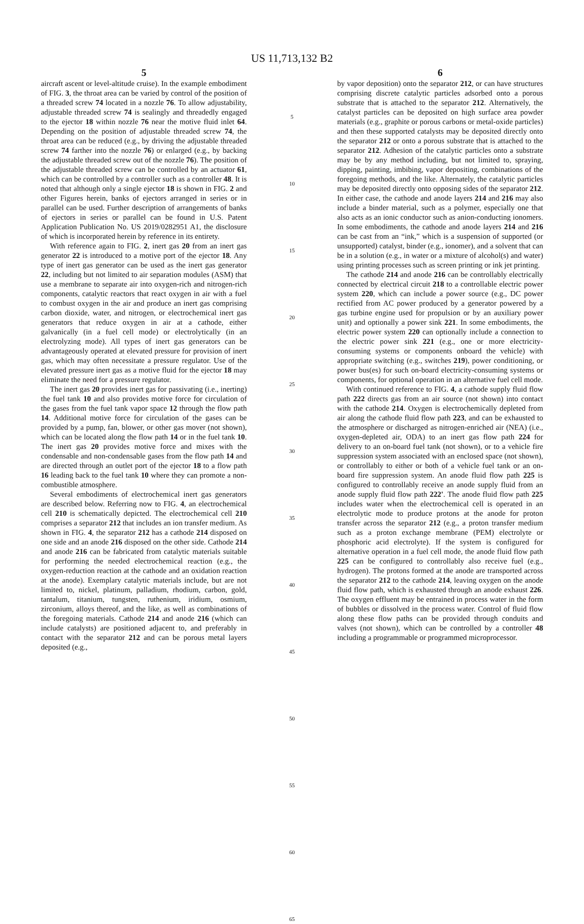US 11,713,132 B2
5
aircraft ascent or level-altitude cruise). In the example embodiment of FIG. 3, the throat area can be varied by control of the position of a threaded screw 74 located in a nozzle 76. To allow adjustability, adjustable threaded screw 74 is sealingly and threadedly engaged to the ejector 18 within nozzle 76 near the motive fluid inlet 64. Depending on the position of adjustable threaded screw 74, the throat area can be reduced (e.g., by driving the adjustable threaded screw 74 farther into the nozzle 76) or enlarged (e.g., by backing the adjustable threaded screw out of the nozzle 76). The position of the adjustable threaded screw can be controlled by an actuator 61, which can be controlled by a controller such as a controller 48. It is noted that although only a single ejector 18 is shown in FIG. 2 and other Figures herein, banks of ejectors arranged in series or in parallel can be used. Further description of arrangements of banks of ejectors in series or parallel can be found in U.S. Patent Application Publication No. US 2019/0282951 A1, the disclosure of which is incorporated herein by reference in its entirety.
With reference again to FIG. 2, inert gas 20 from an inert gas generator 22 is introduced to a motive port of the ejector 18. Any type of inert gas generator can be used as the inert gas generator 22, including but not limited to air separation modules (ASM) that use a membrane to separate air into oxygen-rich and nitrogen-rich components, catalytic reactors that react oxygen in air with a fuel to combust oxygen in the air and produce an inert gas comprising carbon dioxide, water, and nitrogen, or electrochemical inert gas generators that reduce oxygen in air at a cathode, either galvanically (in a fuel cell mode) or electrolytically (in an electrolyzing mode). All types of inert gas generators can be advantageously operated at elevated pressure for provision of inert gas, which may often necessitate a pressure regulator. Use of the elevated pressure inert gas as a motive fluid for the ejector 18 may eliminate the need for a pressure regulator.
The inert gas 20 provides inert gas for passivating (i.e., inerting) the fuel tank 10 and also provides motive force for circulation of the gases from the fuel tank vapor space 12 through the flow path 14. Additional motive force for circulation of the gases can be provided by a pump, fan, blower, or other gas mover (not shown), which can be located along the flow path 14 or in the fuel tank 10. The inert gas 20 provides motive force and mixes with the condensable and non-condensable gases from the flow path 14 and are directed through an outlet port of the ejector 18 to a flow path 16 leading back to the fuel tank 10 where they can promote a non-combustible atmosphere.
Several embodiments of electrochemical inert gas generators are described below. Referring now to FIG. 4, an electrochemical cell 210 is schematically depicted. The electrochemical cell 210 comprises a separator 212 that includes an ion transfer medium. As shown in FIG. 4, the separator 212 has a cathode 214 disposed on one side and an anode 216 disposed on the other side. Cathode 214 and anode 216 can be fabricated from catalytic materials suitable for performing the needed electrochemical reaction (e.g., the oxygen-reduction reaction at the cathode and an oxidation reaction at the anode). Exemplary catalytic materials include, but are not limited to, nickel, platinum, palladium, rhodium, carbon, gold, tantalum, titanium, tungsten, ruthenium, iridium, osmium, zirconium, alloys thereof, and the like, as well as combinations of the foregoing materials. Cathode 214 and anode 216 (which can include catalysts) are positioned adjacent to, and preferably in contact with the separator 212 and can be porous metal layers deposited (e.g.,
5
10
15
20
25
30
35
40
45
50
55
60
65
6
by vapor deposition) onto the separator 212, or can have structures comprising discrete catalytic particles adsorbed onto a porous substrate that is attached to the separator 212. Alternatively, the catalyst particles can be deposited on high surface area powder materials (e.g., graphite or porous carbons or metal-oxide particles) and then these supported catalysts may be deposited directly onto the separator 212 or onto a porous substrate that is attached to the separator 212. Adhesion of the catalytic particles onto a substrate may be by any method including, but not limited to, spraying, dipping, painting, imbibing, vapor depositing, combinations of the foregoing methods, and the like. Alternately, the catalytic particles may be deposited directly onto opposing sides of the separator 212. In either case, the cathode and anode layers 214 and 216 may also include a binder material, such as a polymer, especially one that also acts as an ionic conductor such as anion-conducting ionomers. In some embodiments, the cathode and anode layers 214 and 216 can be cast from an “ink,” which is a suspension of supported (or unsupported) catalyst, binder (e.g., ionomer), and a solvent that can be in a solution (e.g., in water or a mixture of alcohol(s) and water) using printing processes such as screen printing or ink jet printing.
The cathode 214 and anode 216 can be controllably electrically connected by electrical circuit 218 to a controllable electric power system 220, which can include a power source (e.g., DC power rectified from AC power produced by a generator powered by a gas turbine engine used for propulsion or by an auxiliary power unit) and optionally a power sink 221. In some embodiments, the electric power system 220 can optionally include a connection to the electric power sink 221 (e.g., one or more electricity-consuming systems or components onboard the vehicle) with appropriate switching (e.g., switches 219), power conditioning, or power bus(es) for such on-board electricity-consuming systems or components, for optional operation in an alternative fuel cell mode.
With continued reference to FIG. 4, a cathode supply fluid flow path 222 directs gas from an air source (not shown) into contact with the cathode 214. Oxygen is electrochemically depleted from air along the cathode fluid flow path 223, and can be exhausted to the atmosphere or discharged as nitrogen-enriched air (NEA) (i.e., oxygen-depleted air, ODA) to an inert gas flow path 224 for delivery to an on-board fuel tank (not shown), or to a vehicle fire suppression system associated with an enclosed space (not shown), or controllably to either or both of a vehicle fuel tank or an on-board fire suppression system. An anode fluid flow path 225 is configured to controllably receive an anode supply fluid from an anode supply fluid flow path 222'. The anode fluid flow path 225 includes water when the electrochemical cell is operated in an electrolytic mode to produce protons at the anode for proton transfer across the separator 212 (e.g., a proton transfer medium such as a proton exchange membrane (PEM) electrolyte or phosphoric acid electrolyte). If the system is configured for alternative operation in a fuel cell mode, the anode fluid flow path 225 can be configured to controllably also receive fuel (e.g., hydrogen). The protons formed at the anode are transported across the separator 212 to the cathode 214, leaving oxygen on the anode fluid flow path, which is exhausted through an anode exhaust 226. The oxygen effluent may be entrained in process water in the form of bubbles or dissolved in the process water. Control of fluid flow along these flow paths can be provided through conduits and valves (not shown), which can be controlled by a controller 48 including a programmable or programmed microprocessor.